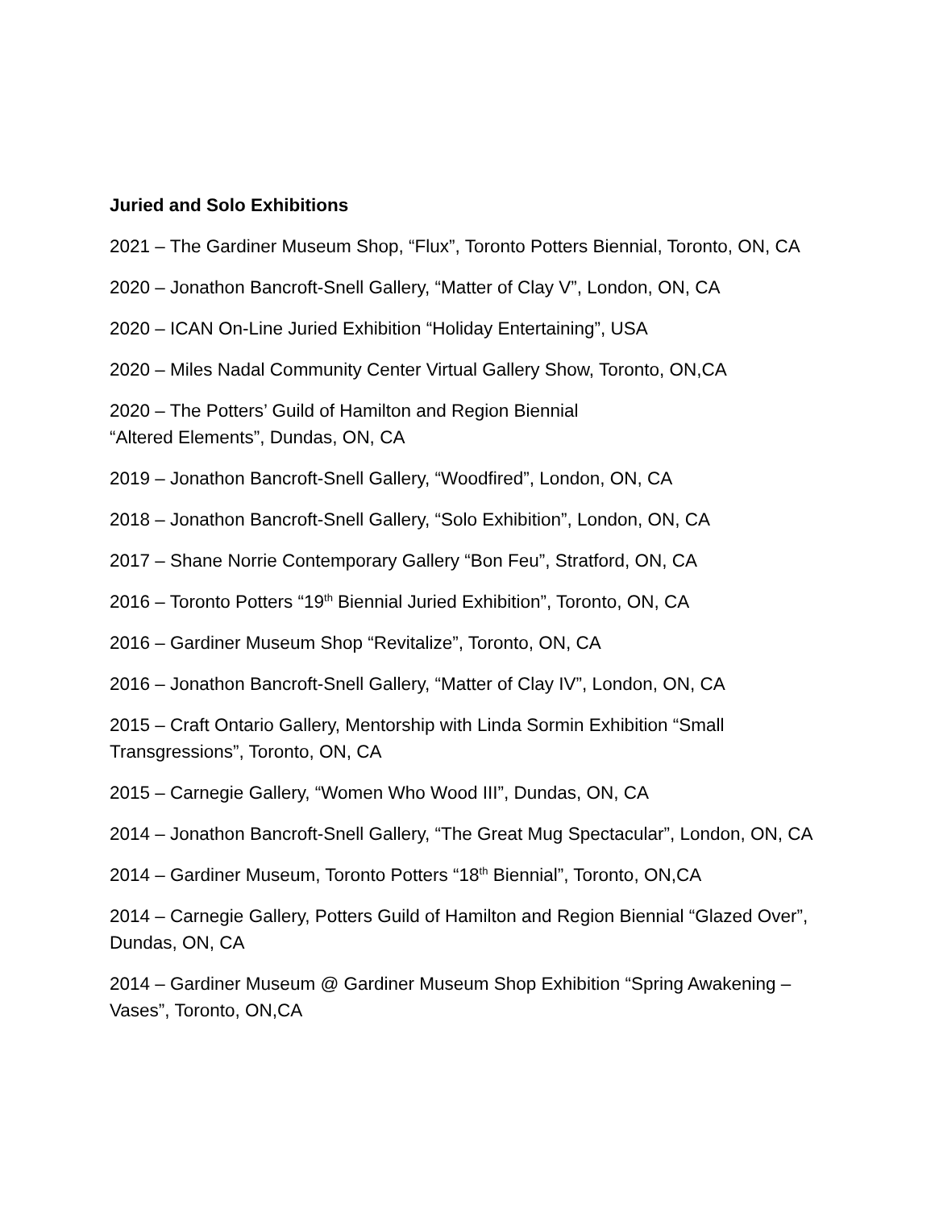Juried and Solo Exhibitions
2021 – The Gardiner Museum Shop, “Flux”, Toronto Potters Biennial, Toronto, ON, CA
2020 – Jonathon Bancroft-Snell Gallery, “Matter of Clay V”, London, ON, CA
2020 – ICAN On-Line Juried Exhibition “Holiday Entertaining”, USA
2020 – Miles Nadal Community Center Virtual Gallery Show, Toronto, ON,CA
2020 – The Potters’ Guild of Hamilton and Region Biennial
“Altered Elements”, Dundas, ON, CA
2019 – Jonathon Bancroft-Snell Gallery, “Woodfired”, London, ON, CA
2018 – Jonathon Bancroft-Snell Gallery, “Solo Exhibition”, London, ON, CA
2017 – Shane Norrie Contemporary Gallery “Bon Feu”, Stratford, ON, CA
2016 – Toronto Potters “19<sup>th</sup> Biennial Juried Exhibition”, Toronto, ON, CA
2016 – Gardiner Museum Shop “Revitalize”, Toronto, ON, CA
2016 – Jonathon Bancroft-Snell Gallery, “Matter of Clay IV”, London, ON, CA
2015 – Craft Ontario Gallery, Mentorship with Linda Sormin Exhibition “Small Transgressions”, Toronto, ON, CA
2015 – Carnegie Gallery, “Women Who Wood III”, Dundas, ON, CA
2014 – Jonathon Bancroft-Snell Gallery, “The Great Mug Spectacular”, London, ON, CA
2014 – Gardiner Museum, Toronto Potters “18<sup>th</sup> Biennial”, Toronto, ON,CA
2014 – Carnegie Gallery, Potters Guild of Hamilton and Region Biennial “Glazed Over”, Dundas, ON, CA
2014 – Gardiner Museum @ Gardiner Museum Shop Exhibition “Spring Awakening – Vases”, Toronto, ON,CA